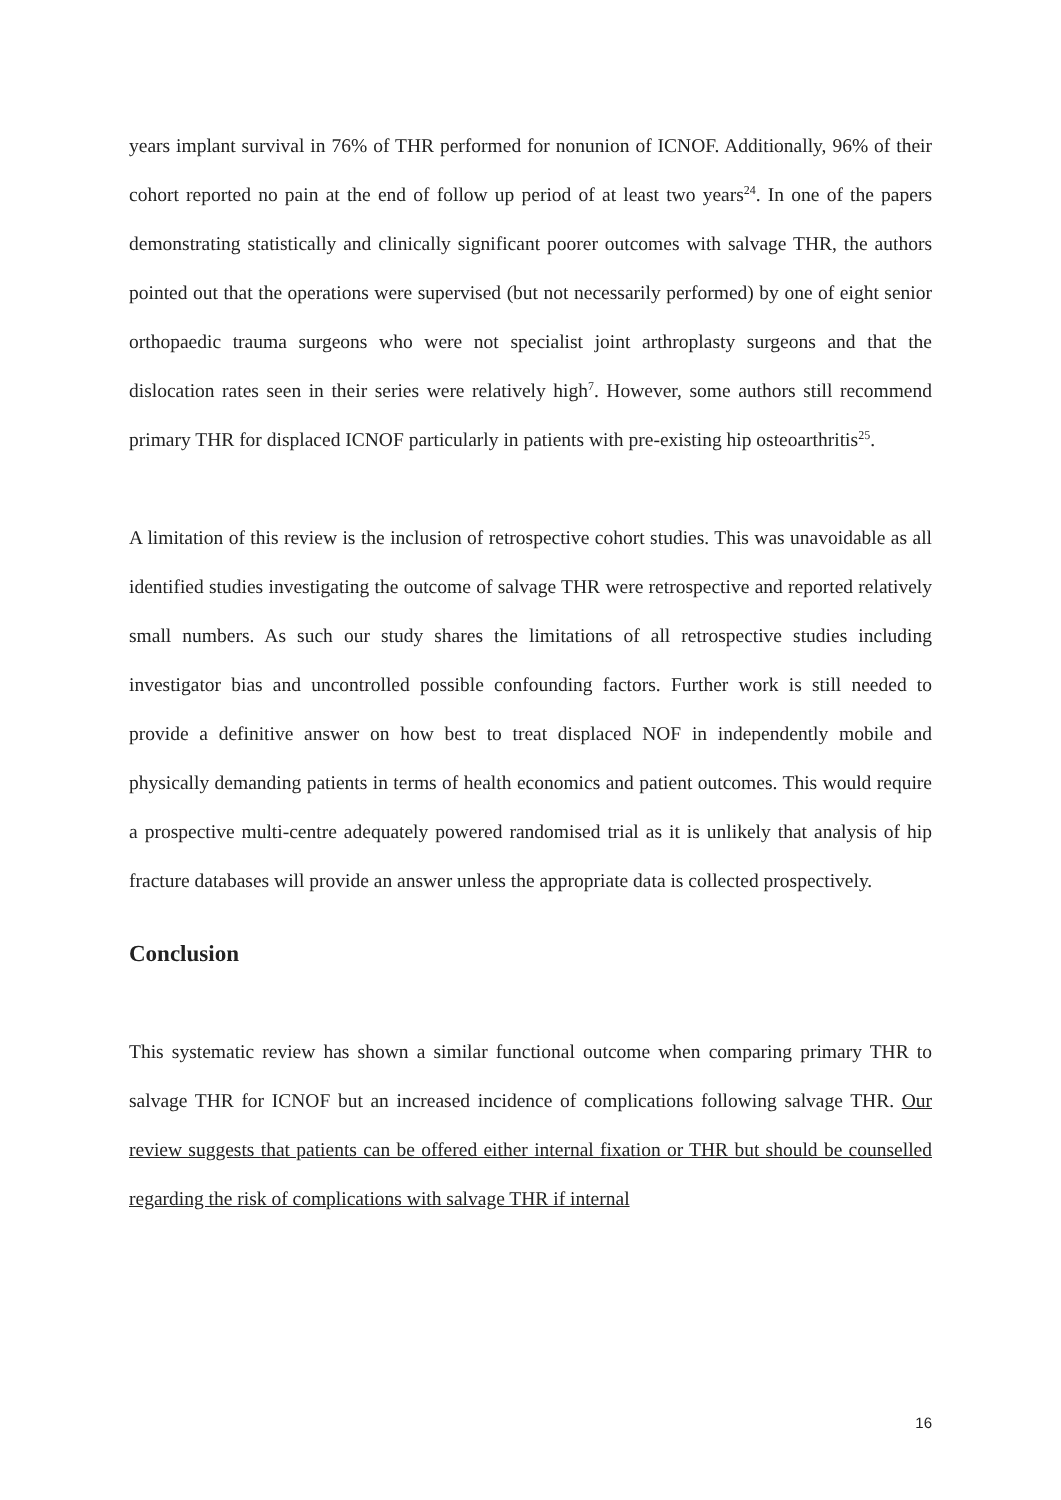years implant survival in 76% of THR performed for nonunion of ICNOF. Additionally, 96% of their cohort reported no pain at the end of follow up period of at least two years<sup>24</sup>. In one of the papers demonstrating statistically and clinically significant poorer outcomes with salvage THR, the authors pointed out that the operations were supervised (but not necessarily performed) by one of eight senior orthopaedic trauma surgeons who were not specialist joint arthroplasty surgeons and that the dislocation rates seen in their series were relatively high<sup>7</sup>. However, some authors still recommend primary THR for displaced ICNOF particularly in patients with pre-existing hip osteoarthritis<sup>25</sup>.
A limitation of this review is the inclusion of retrospective cohort studies. This was unavoidable as all identified studies investigating the outcome of salvage THR were retrospective and reported relatively small numbers. As such our study shares the limitations of all retrospective studies including investigator bias and uncontrolled possible confounding factors. Further work is still needed to provide a definitive answer on how best to treat displaced NOF in independently mobile and physically demanding patients in terms of health economics and patient outcomes. This would require a prospective multi-centre adequately powered randomised trial as it is unlikely that analysis of hip fracture databases will provide an answer unless the appropriate data is collected prospectively.
Conclusion
This systematic review has shown a similar functional outcome when comparing primary THR to salvage THR for ICNOF but an increased incidence of complications following salvage THR. Our review suggests that patients can be offered either internal fixation or THR but should be counselled regarding the risk of complications with salvage THR if internal
16